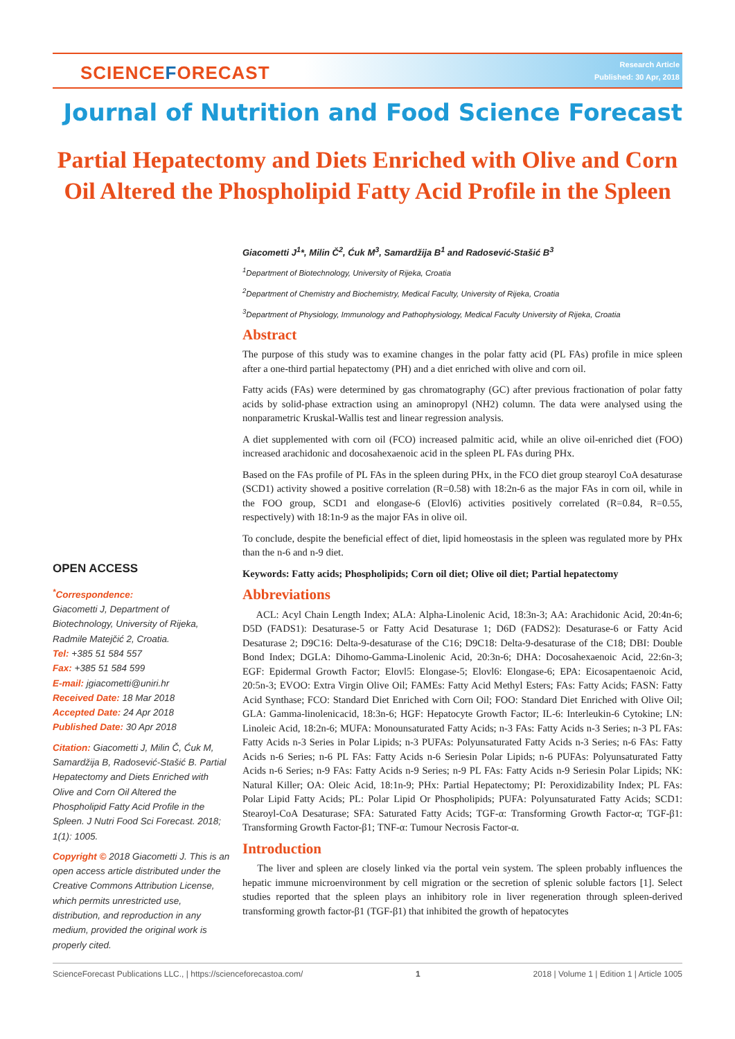SCIENCEFORECAST
Research Article
Published: 30 Apr, 2018
Journal of Nutrition and Food Science Forecast
Partial Hepatectomy and Diets Enriched with Olive and Corn Oil Altered the Phospholipid Fatty Acid Profile in the Spleen
Giacometti J<sup>1</sup>*, Milin Č<sup>2</sup>, Ćuk M<sup>3</sup>, Samardžija B<sup>1</sup> and Radosević-Stašić B<sup>3</sup>
<sup>1</sup> Department of Biotechnology, University of Rijeka, Croatia
<sup>2</sup> Department of Chemistry and Biochemistry, Medical Faculty, University of Rijeka, Croatia
<sup>3</sup> Department of Physiology, Immunology and Pathophysiology, Medical Faculty University of Rijeka, Croatia
Abstract
The purpose of this study was to examine changes in the polar fatty acid (PL FAs) profile in mice spleen after a one-third partial hepatectomy (PH) and a diet enriched with olive and corn oil.
Fatty acids (FAs) were determined by gas chromatography (GC) after previous fractionation of polar fatty acids by solid-phase extraction using an aminopropyl (NH2) column. The data were analysed using the nonparametric Kruskal-Wallis test and linear regression analysis.
A diet supplemented with corn oil (FCO) increased palmitic acid, while an olive oil-enriched diet (FOO) increased arachidonic and docosahexaenoic acid in the spleen PL FAs during PHx.
Based on the FAs profile of PL FAs in the spleen during PHx, in the FCO diet group stearoyl CoA desaturase (SCD1) activity showed a positive correlation (R=0.58) with 18:2n-6 as the major FAs in corn oil, while in the FOO group, SCD1 and elongase-6 (Elovl6) activities positively correlated (R=0.84, R=0.55, respectively) with 18:1n-9 as the major FAs in olive oil.
To conclude, despite the beneficial effect of diet, lipid homeostasis in the spleen was regulated more by PHx than the n-6 and n-9 diet.
Keywords: Fatty acids; Phospholipids; Corn oil diet; Olive oil diet; Partial hepatectomy
Abbreviations
ACL: Acyl Chain Length Index; ALA: Alpha-Linolenic Acid, 18:3n-3; AA: Arachidonic Acid, 20:4n-6; D5D (FADS1): Desaturase-5 or Fatty Acid Desaturase 1; D6D (FADS2): Desaturase-6 or Fatty Acid Desaturase 2; D9C16: Delta-9-desaturase of the C16; D9C18: Delta-9-desaturase of the C18; DBI: Double Bond Index; DGLA: Dihomo-Gamma-Linolenic Acid, 20:3n-6; DHA: Docosahexaenoic Acid, 22:6n-3; EGF: Epidermal Growth Factor; Elovl5: Elongase-5; Elovl6: Elongase-6; EPA: Eicosapentaenoic Acid, 20:5n-3; EVOO: Extra Virgin Olive Oil; FAMEs: Fatty Acid Methyl Esters; FAs: Fatty Acids; FASN: Fatty Acid Synthase; FCO: Standard Diet Enriched with Corn Oil; FOO: Standard Diet Enriched with Olive Oil; GLA: Gamma-linolenicacid, 18:3n-6; HGF: Hepatocyte Growth Factor; IL-6: Interleukin-6 Cytokine; LN: Linoleic Acid, 18:2n-6; MUFA: Monounsaturated Fatty Acids; n-3 FAs: Fatty Acids n-3 Series; n-3 PL FAs: Fatty Acids n-3 Series in Polar Lipids; n-3 PUFAs: Polyunsaturated Fatty Acids n-3 Series; n-6 FAs: Fatty Acids n-6 Series; n-6 PL FAs: Fatty Acids n-6 Seriesin Polar Lipids; n-6 PUFAs: Polyunsaturated Fatty Acids n-6 Series; n-9 FAs: Fatty Acids n-9 Series; n-9 PL FAs: Fatty Acids n-9 Seriesin Polar Lipids; NK: Natural Killer; OA: Oleic Acid, 18:1n-9; PHx: Partial Hepatectomy; PI: Peroxidizability Index; PL FAs: Polar Lipid Fatty Acids; PL: Polar Lipid Or Phospholipids; PUFA: Polyunsaturated Fatty Acids; SCD1: Stearoyl-CoA Desaturase; SFA: Saturated Fatty Acids; TGF-α: Transforming Growth Factor-α; TGF-β1: Transforming Growth Factor-β1; TNF-α: Tumour Necrosis Factor-α.
Introduction
The liver and spleen are closely linked via the portal vein system. The spleen probably influences the hepatic immune microenvironment by cell migration or the secretion of splenic soluble factors [1]. Select studies reported that the spleen plays an inhibitory role in liver regeneration through spleen-derived transforming growth factor-β1 (TGF-β1) that inhibited the growth of hepatocytes
OPEN ACCESS
<sup>*</sup> Correspondence:
Giacometti J, Department of Biotechnology, University of Rijeka, Radmile Matejčić 2, Croatia.
Tel: +385 51 584 557
Fax: +385 51 584 599
E-mail: jgiacometti@uniri.hr
Received Date: 18 Mar 2018
Accepted Date: 24 Apr 2018
Published Date: 30 Apr 2018
Citation: Giacometti J, Milin Č, Ćuk M, Samardžija B, Radosević-Stašić B. Partial Hepatectomy and Diets Enriched with Olive and Corn Oil Altered the Phospholipid Fatty Acid Profile in the Spleen. J Nutri Food Sci Forecast. 2018; 1(1): 1005.
Copyright © 2018 Giacometti J. This is an open access article distributed under the Creative Commons Attribution License, which permits unrestricted use, distribution, and reproduction in any medium, provided the original work is properly cited.
ScienceForecast Publications LLC., | https://scienceforecastoa.com/ 1 2018 | Volume 1 | Edition 1 | Article 1005